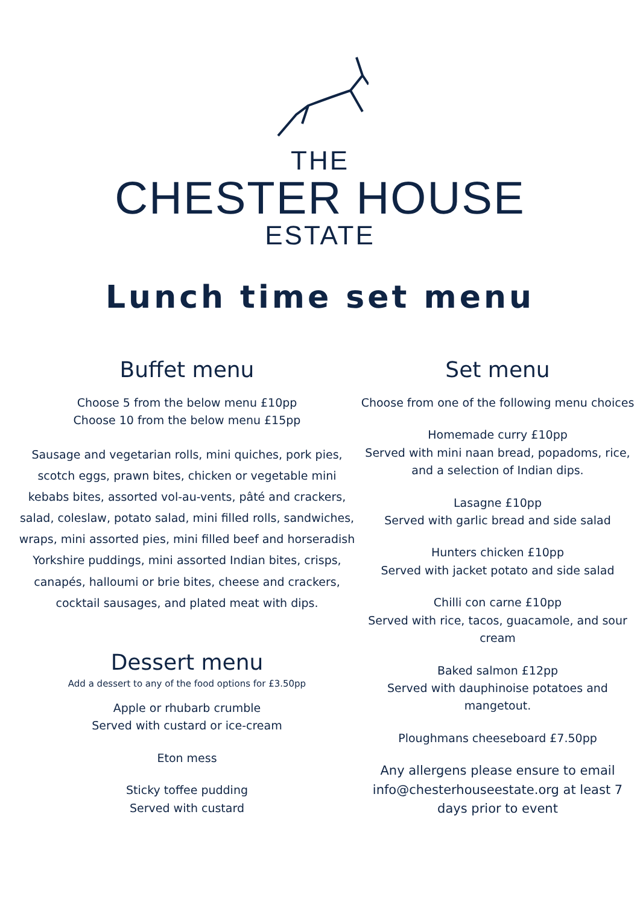THE
CHESTER HOUSE
ESTATE
Lunch time set menu
Buffet menu
Choose 5 from the below menu £10pp
Choose 10 from the below menu £15pp
Sausage and vegetarian rolls, mini quiches, pork pies, scotch eggs, prawn bites, chicken or vegetable mini kebabs bites, assorted vol-au-vents, pâté and crackers, salad, coleslaw, potato salad, mini filled rolls, sandwiches, wraps, mini assorted pies, mini filled beef and horseradish Yorkshire puddings, mini assorted Indian bites, crisps, canapés, halloumi or brie bites, cheese and crackers, cocktail sausages, and plated meat with dips.
Dessert menu
Add a dessert to any of the food options for £3.50pp
Apple or rhubarb crumble
Served with custard or ice-cream
Eton mess
Sticky toffee pudding
Served with custard
Set menu
Choose from one of the following menu choices
Homemade curry £10pp
Served with mini naan bread, popadoms, rice, and a selection of Indian dips.
Lasagne £10pp
Served with garlic bread and side salad
Hunters chicken £10pp
Served with jacket potato and side salad
Chilli con carne £10pp
Served with rice, tacos, guacamole, and sour cream
Baked salmon £12pp
Served with dauphinoise potatoes and mangetout.
Ploughmans cheeseboard £7.50pp
Any allergens please ensure to email info@chesterhouseestate.org at least 7 days prior to event